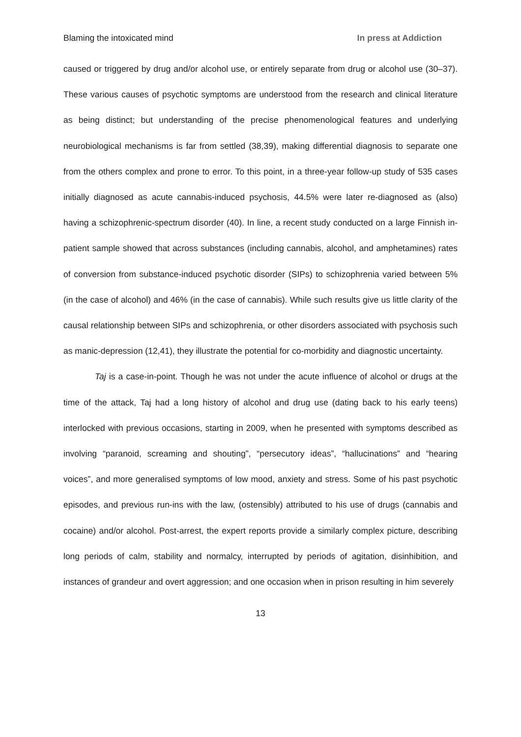Blaming the intoxicated mind In press at Addiction
caused or triggered by drug and/or alcohol use, or entirely separate from drug or alcohol use (30–37). These various causes of psychotic symptoms are understood from the research and clinical literature as being distinct; but understanding of the precise phenomenological features and underlying neurobiological mechanisms is far from settled (38,39), making differential diagnosis to separate one from the others complex and prone to error. To this point, in a three-year follow-up study of 535 cases initially diagnosed as acute cannabis-induced psychosis, 44.5% were later re-diagnosed as (also) having a schizophrenic-spectrum disorder (40). In line, a recent study conducted on a large Finnish in-patient sample showed that across substances (including cannabis, alcohol, and amphetamines) rates of conversion from substance-induced psychotic disorder (SIPs) to schizophrenia varied between 5% (in the case of alcohol) and 46% (in the case of cannabis). While such results give us little clarity of the causal relationship between SIPs and schizophrenia, or other disorders associated with psychosis such as manic-depression (12,41), they illustrate the potential for co-morbidity and diagnostic uncertainty.
Taj is a case-in-point. Though he was not under the acute influence of alcohol or drugs at the time of the attack, Taj had a long history of alcohol and drug use (dating back to his early teens) interlocked with previous occasions, starting in 2009, when he presented with symptoms described as involving “paranoid, screaming and shouting”, “persecutory ideas”, “hallucinations” and “hearing voices”, and more generalised symptoms of low mood, anxiety and stress. Some of his past psychotic episodes, and previous run-ins with the law, (ostensibly) attributed to his use of drugs (cannabis and cocaine) and/or alcohol. Post-arrest, the expert reports provide a similarly complex picture, describing long periods of calm, stability and normalcy, interrupted by periods of agitation, disinhibition, and instances of grandeur and overt aggression; and one occasion when in prison resulting in him severely
13